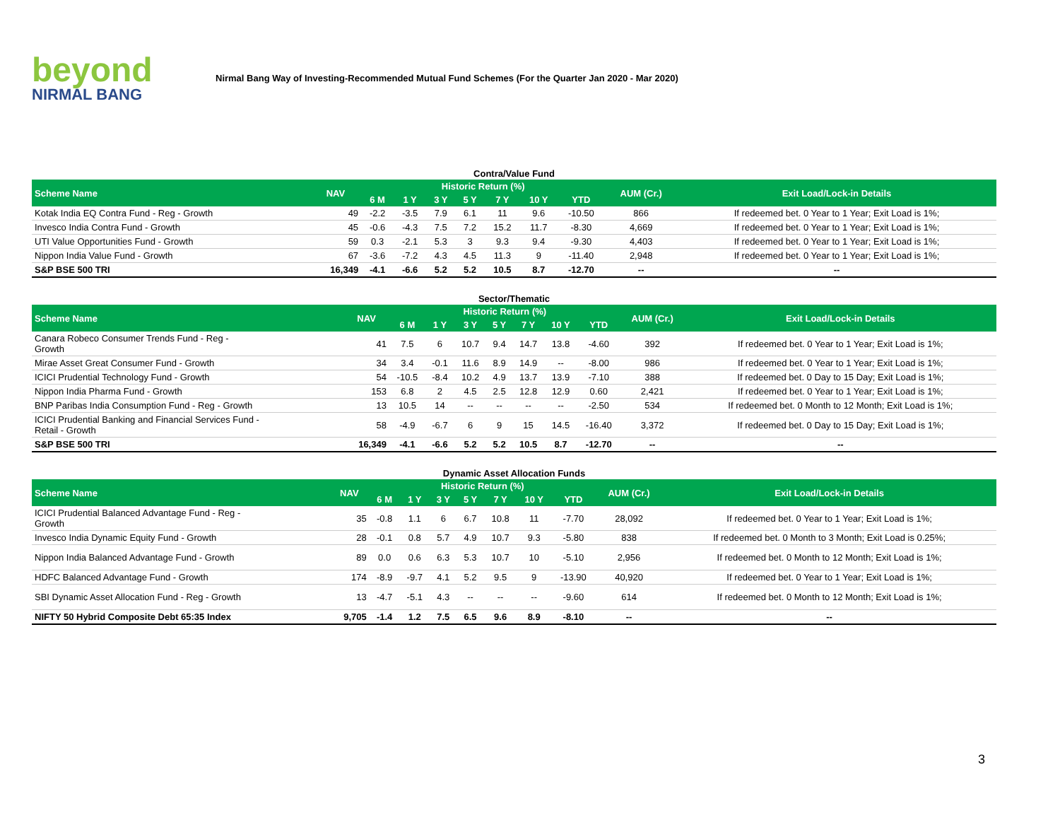beyond
NIRMAL BANG
Nirmal Bang Way of Investing-Recommended Mutual Fund Schemes (For the Quarter Jan 2020 - Mar 2020)
Contra/Value Fund
| Scheme Name | NAV | Historic Return (%) | | | | | | | AUM (Cr.) | Exit Load/Lock-in Details |
| --- | --- | --- | --- | --- | --- | --- | --- | --- | --- | --- |
| | | 6 M | 1 Y | 3 Y | 5 Y | 7 Y | 10 Y | YTD | | |
| Kotak India EQ Contra Fund - Reg - Growth | 49 | -2.2 | -3.5 | 7.9 | 6.1 | 11 | 9.6 | -10.50 | 866 | If redeemed bet. 0 Year to 1 Year; Exit Load is 1%; |
| Invesco India Contra Fund - Growth | 45 | -0.6 | -4.3 | 7.5 | 7.2 | 15.2 | 11.7 | -8.30 | 4,669 | If redeemed bet. 0 Year to 1 Year; Exit Load is 1%; |
| UTI Value Opportunities Fund - Growth | 59 | 0.3 | -2.1 | 5.3 | 3 | 9.3 | 9.4 | -9.30 | 4,403 | If redeemed bet. 0 Year to 1 Year; Exit Load is 1%; |
| Nippon India Value Fund - Growth | 67 | -3.6 | -7.2 | 4.3 | 4.5 | 11.3 | 9 | -11.40 | 2,948 | If redeemed bet. 0 Year to 1 Year; Exit Load is 1%; |
| S&P BSE 500 TRI | 16,349 | -4.1 | -6.6 | 5.2 | 5.2 | 10.5 | 8.7 | -12.70 | -- | -- |
Sector/Thematic
| Scheme Name | NAV | Historic Return (%) | | | | | | | AUM (Cr.) | Exit Load/Lock-in Details |
| --- | --- | --- | --- | --- | --- | --- | --- | --- | --- | --- |
| | | 6 M | 1 Y | 3 Y | 5 Y | 7 Y | 10 Y | YTD | | |
| Canara Robeco Consumer Trends Fund - Reg - Growth | 41 | 7.5 | 6 | 10.7 | 9.4 | 14.7 | 13.8 | -4.60 | 392 | If redeemed bet. 0 Year to 1 Year; Exit Load is 1%; |
| Mirae Asset Great Consumer Fund - Growth | 34 | 3.4 | -0.1 | 11.6 | 8.9 | 14.9 | -- | -8.00 | 986 | If redeemed bet. 0 Year to 1 Year; Exit Load is 1%; |
| ICICI Prudential Technology Fund - Growth | 54 | -10.5 | -8.4 | 10.2 | 4.9 | 13.7 | 13.9 | -7.10 | 388 | If redeemed bet. 0 Day to 15 Day; Exit Load is 1%; |
| Nippon India Pharma Fund - Growth | 153 | 6.8 | 2 | 4.5 | 2.5 | 12.8 | 12.9 | 0.60 | 2,421 | If redeemed bet. 0 Year to 1 Year; Exit Load is 1%; |
| BNP Paribas India Consumption Fund - Reg - Growth | 13 | 10.5 | 14 | -- | -- | -- | -- | -2.50 | 534 | If redeemed bet. 0 Month to 12 Month; Exit Load is 1%; |
| ICICI Prudential Banking and Financial Services Fund - Retail - Growth | 58 | -4.9 | -6.7 | 6 | 9 | 15 | 14.5 | -16.40 | 3,372 | If redeemed bet. 0 Day to 15 Day; Exit Load is 1%; |
| S&P BSE 500 TRI | 16,349 | -4.1 | -6.6 | 5.2 | 5.2 | 10.5 | 8.7 | -12.70 | -- | -- |
Dynamic Asset Allocation Funds
| Scheme Name | NAV | Historic Return (%) | | | | | | | AUM (Cr.) | Exit Load/Lock-in Details |
| --- | --- | --- | --- | --- | --- | --- | --- | --- | --- | --- |
| | | 6 M | 1 Y | 3 Y | 5 Y | 7 Y | 10 Y | YTD | | |
| ICICI Prudential Balanced Advantage Fund - Reg - Growth | 35 | -0.8 | 1.1 | 6 | 6.7 | 10.8 | 11 | -7.70 | 28,092 | If redeemed bet. 0 Year to 1 Year; Exit Load is 1%; |
| Invesco India Dynamic Equity Fund - Growth | 28 | -0.1 | 0.8 | 5.7 | 4.9 | 10.7 | 9.3 | -5.80 | 838 | If redeemed bet. 0 Month to 3 Month; Exit Load is 0.25%; |
| Nippon India Balanced Advantage Fund - Growth | 89 | 0.0 | 0.6 | 6.3 | 5.3 | 10.7 | 10 | -5.10 | 2,956 | If redeemed bet. 0 Month to 12 Month; Exit Load is 1%; |
| HDFC Balanced Advantage Fund - Growth | 174 | -8.9 | -9.7 | 4.1 | 5.2 | 9.5 | 9 | -13.90 | 40,920 | If redeemed bet. 0 Year to 1 Year; Exit Load is 1%; |
| SBI Dynamic Asset Allocation Fund - Reg - Growth | 13 | -4.7 | -5.1 | 4.3 | -- | -- | -- | -9.60 | 614 | If redeemed bet. 0 Month to 12 Month; Exit Load is 1%; |
| NIFTY 50 Hybrid Composite Debt 65:35 Index | 9,705 | -1.4 | 1.2 | 7.5 | 6.5 | 9.6 | 8.9 | -8.10 | -- | -- |
3